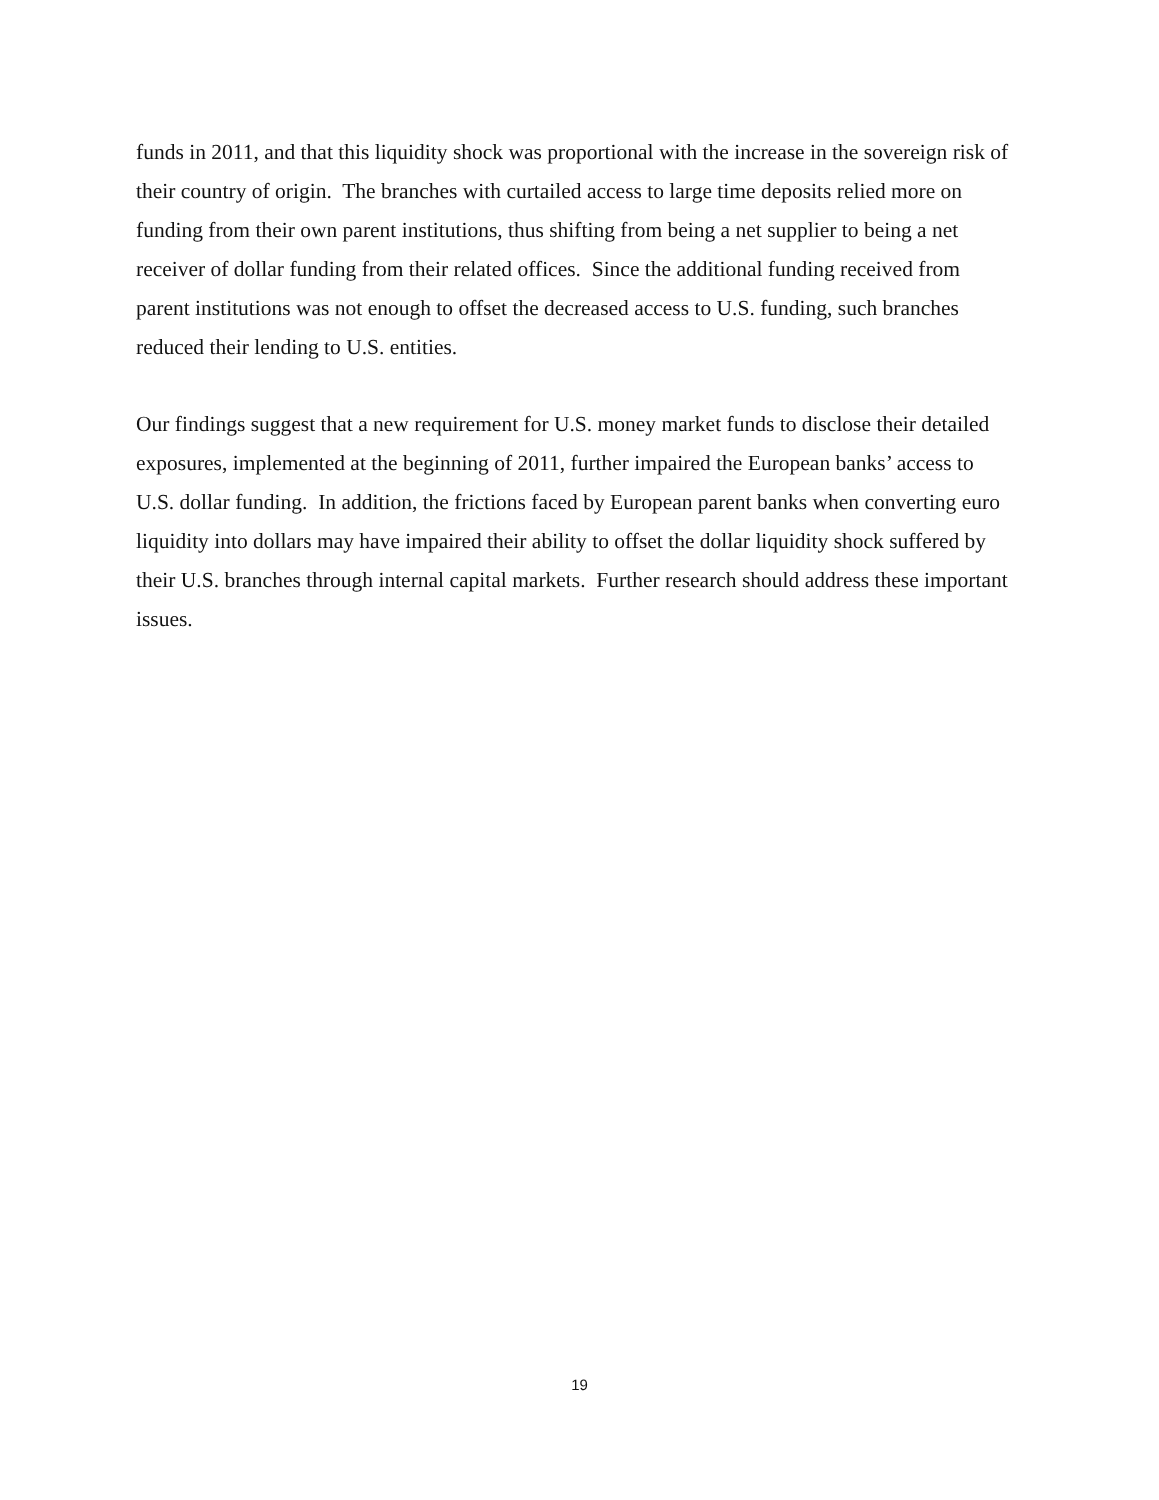funds in 2011, and that this liquidity shock was proportional with the increase in the sovereign risk of their country of origin. The branches with curtailed access to large time deposits relied more on funding from their own parent institutions, thus shifting from being a net supplier to being a net receiver of dollar funding from their related offices. Since the additional funding received from parent institutions was not enough to offset the decreased access to U.S. funding, such branches reduced their lending to U.S. entities.
Our findings suggest that a new requirement for U.S. money market funds to disclose their detailed exposures, implemented at the beginning of 2011, further impaired the European banks’ access to U.S. dollar funding. In addition, the frictions faced by European parent banks when converting euro liquidity into dollars may have impaired their ability to offset the dollar liquidity shock suffered by their U.S. branches through internal capital markets. Further research should address these important issues.
19